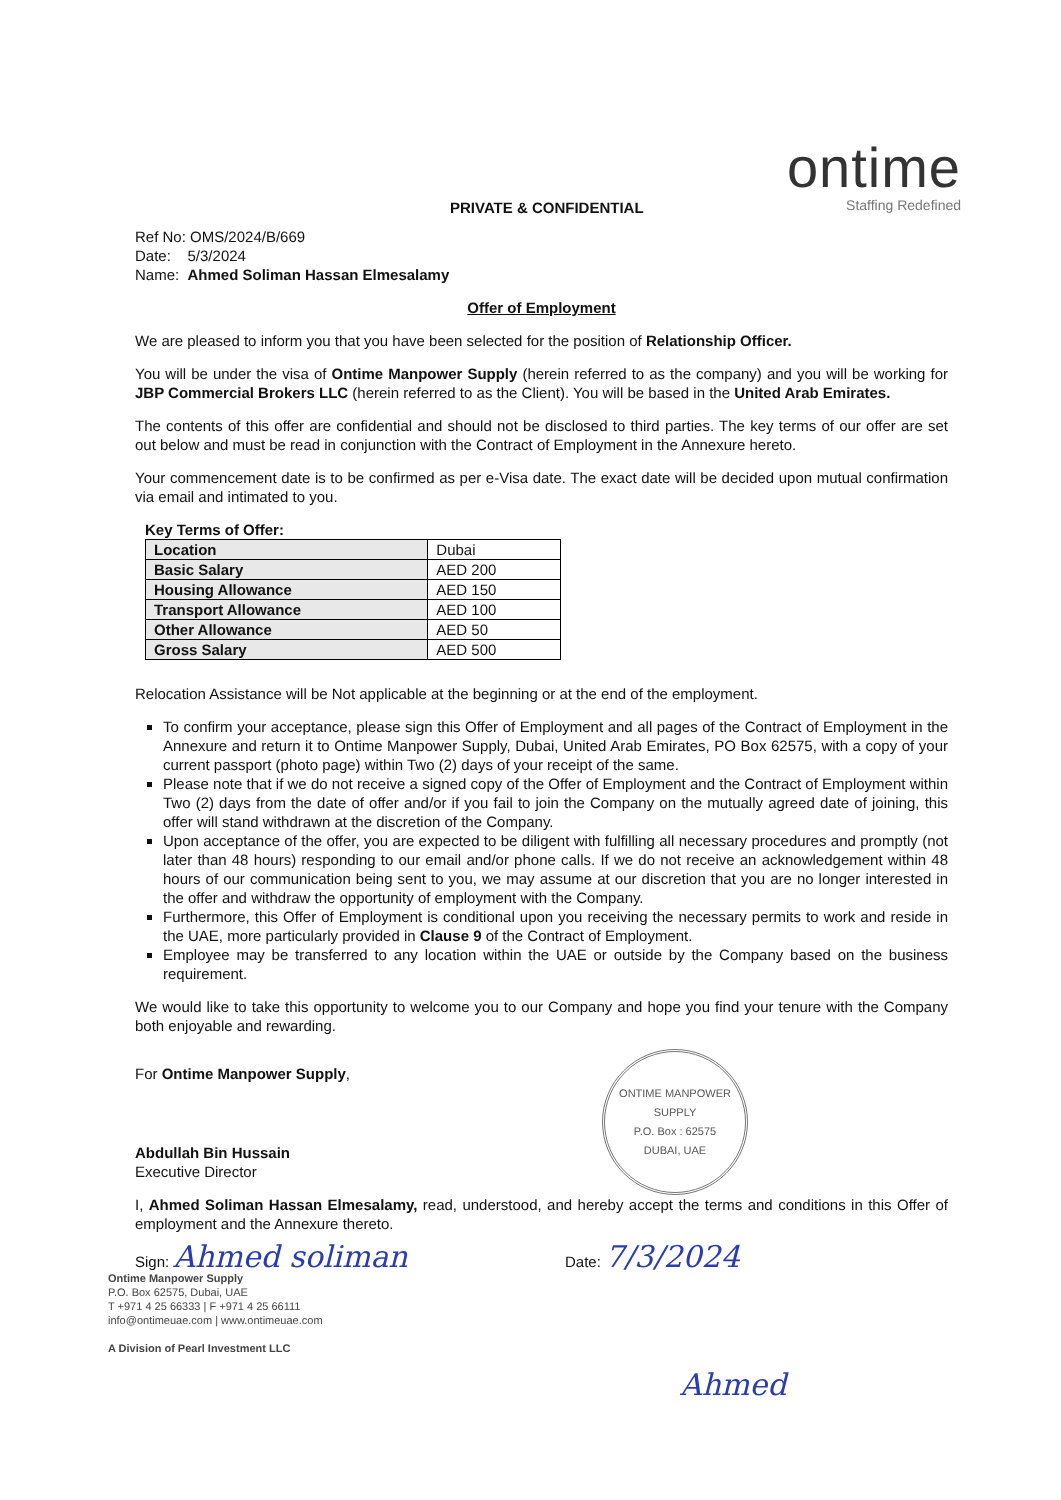PRIVATE & CONFIDENTIAL
ontime
Staffing Redefined
Ref No: OMS/2024/B/669
Date: 5/3/2024
Name: Ahmed Soliman Hassan Elmesalamy
Offer of Employment
We are pleased to inform you that you have been selected for the position of Relationship Officer.
You will be under the visa of Ontime Manpower Supply (herein referred to as the company) and you will be working for JBP Commercial Brokers LLC (herein referred to as the Client). You will be based in the United Arab Emirates.
The contents of this offer are confidential and should not be disclosed to third parties. The key terms of our offer are set out below and must be read in conjunction with the Contract of Employment in the Annexure hereto.
Your commencement date is to be confirmed as per e-Visa date. The exact date will be decided upon mutual confirmation via email and intimated to you.
Key Terms of Offer:
| Location | Dubai |
| Basic Salary | AED 200 |
| Housing Allowance | AED 150 |
| Transport Allowance | AED 100 |
| Other Allowance | AED 50 |
| Gross Salary | AED 500 |
Relocation Assistance will be Not applicable at the beginning or at the end of the employment.
To confirm your acceptance, please sign this Offer of Employment and all pages of the Contract of Employment in the Annexure and return it to Ontime Manpower Supply, Dubai, United Arab Emirates, PO Box 62575, with a copy of your current passport (photo page) within Two (2) days of your receipt of the same.
Please note that if we do not receive a signed copy of the Offer of Employment and the Contract of Employment within Two (2) days from the date of offer and/or if you fail to join the Company on the mutually agreed date of joining, this offer will stand withdrawn at the discretion of the Company.
Upon acceptance of the offer, you are expected to be diligent with fulfilling all necessary procedures and promptly (not later than 48 hours) responding to our email and/or phone calls. If we do not receive an acknowledgement within 48 hours of our communication being sent to you, we may assume at our discretion that you are no longer interested in the offer and withdraw the opportunity of employment with the Company.
Furthermore, this Offer of Employment is conditional upon you receiving the necessary permits to work and reside in the UAE, more particularly provided in Clause 9 of the Contract of Employment.
Employee may be transferred to any location within the UAE or outside by the Company based on the business requirement.
We would like to take this opportunity to welcome you to our Company and hope you find your tenure with the Company both enjoyable and rewarding.
For Ontime Manpower Supply,
Abdullah Bin Hussain
Executive Director
ONTIME MANPOWER SUPPLY
P.O. Box : 62575
DUBAI, UAE
I, Ahmed Soliman Hassan Elmesalamy, read, understood, and hereby accept the terms and conditions in this Offer of employment and the Annexure thereto.
Sign: Ahmed soliman
Date: 7/3/2024
Ontime Manpower Supply
P.O. Box 62575, Dubai, UAE
T +971 4 25 66333 | F +971 4 25 66111
info@ontimeuae.com | www.ontimeuae.com
A Division of Pearl Investment LLC
Ahmed